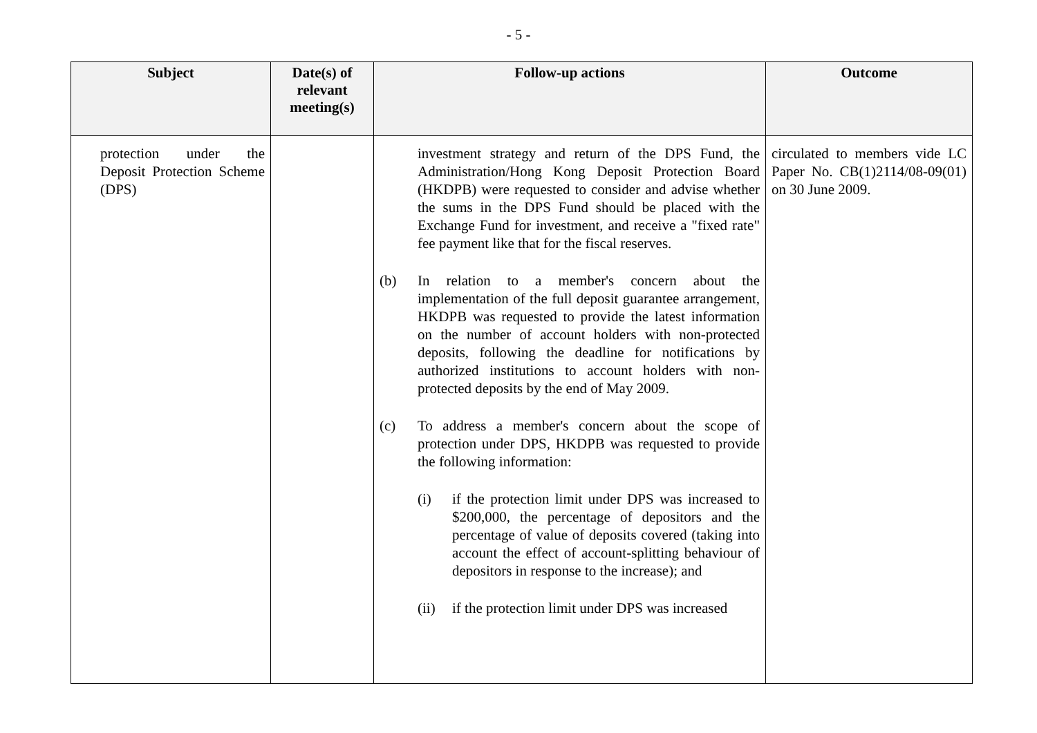- 5 -
| Subject | Date(s) of relevant meeting(s) | Follow-up actions | Outcome |
| --- | --- | --- | --- |
| protection under the Deposit Protection Scheme (DPS) | | investment strategy and return of the DPS Fund, the Administration/Hong Kong Deposit Protection Board (HKDPB) were requested to consider and advise whether the sums in the DPS Fund should be placed with the Exchange Fund for investment, and receive a "fixed rate" fee payment like that for the fiscal reserves. (b) In relation to a member's concern about the implementation of the full deposit guarantee arrangement, HKDPB was requested to provide the latest information on the number of account holders with non-protected deposits, following the deadline for notifications by authorized institutions to account holders with non-protected deposits by the end of May 2009. (c) To address a member's concern about the scope of protection under DPS, HKDPB was requested to provide the following information: (i) if the protection limit under DPS was increased to $200,000, the percentage of depositors and the percentage of value of deposits covered (taking into account the effect of account-splitting behaviour of depositors in response to the increase); and (ii) if the protection limit under DPS was increased | circulated to members vide LC Paper No. CB(1)2114/08-09(01) on 30 June 2009. |